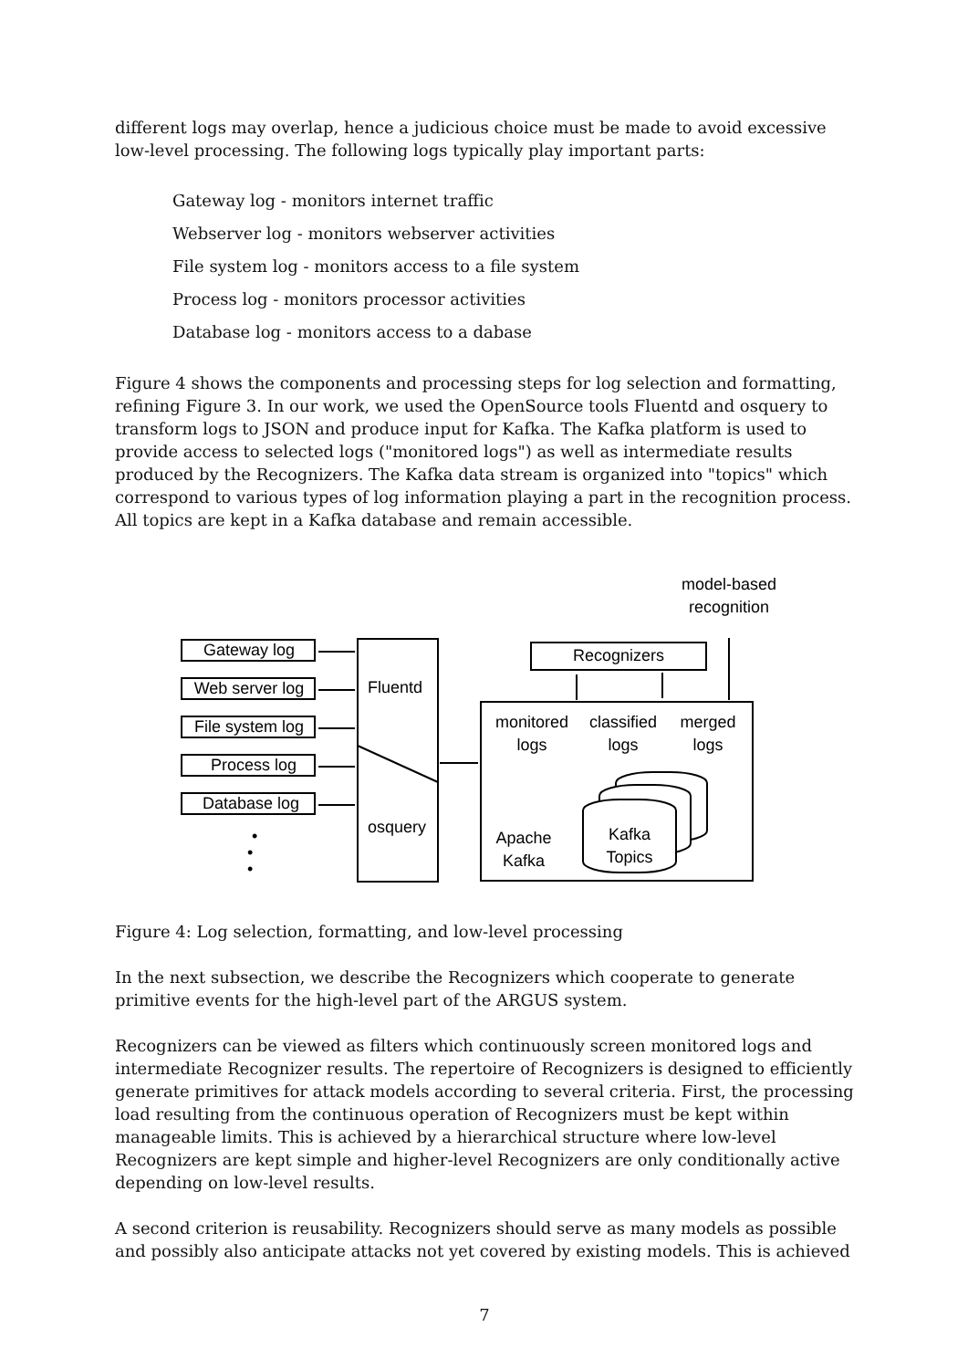different logs may overlap, hence a judicious choice must be made to avoid excessive low-level processing. The following logs typically play important parts:
Gateway log - monitors internet traffic
Webserver log - monitors webserver activities
File system log - monitors access to a file system
Process log - monitors processor activities
Database log - monitors access to a dabase
Figure 4 shows the components and processing steps for log selection and formatting, refining Figure 3. In our work, we used the OpenSource tools Fluentd and osquery to transform logs to JSON and produce input for Kafka. The Kafka platform is used to provide access to selected logs ("monitored logs") as well as intermediate results produced by the Recognizers. The Kafka data stream is organized into "topics" which correspond to various types of log information playing a part in the recognition process. All topics are kept in a Kafka database and remain accessible.
Gateway log
Web server log
File system log
Process log
Database log
•
•
•
Fluentd
osquery
Recognizers
model-based
recognition
monitored
logs
classified
logs
merged
logs
Apache
Kafka
Kafka
Topics
Figure 4: Log selection, formatting, and low-level processing
In the next subsection, we describe the Recognizers which cooperate to generate primitive events for the high-level part of the ARGUS system.
Recognizers can be viewed as filters which continuously screen monitored logs and intermediate Recognizer results. The repertoire of Recognizers is designed to efficiently generate primitives for attack models according to several criteria. First, the processing load resulting from the continuous operation of Recognizers must be kept within manageable limits. This is achieved by a hierarchical structure where low-level Recognizers are kept simple and higher-level Recognizers are only conditionally active depending on low-level results.
A second criterion is reusability. Recognizers should serve as many models as possible and possibly also anticipate attacks not yet covered by existing models. This is achieved
7